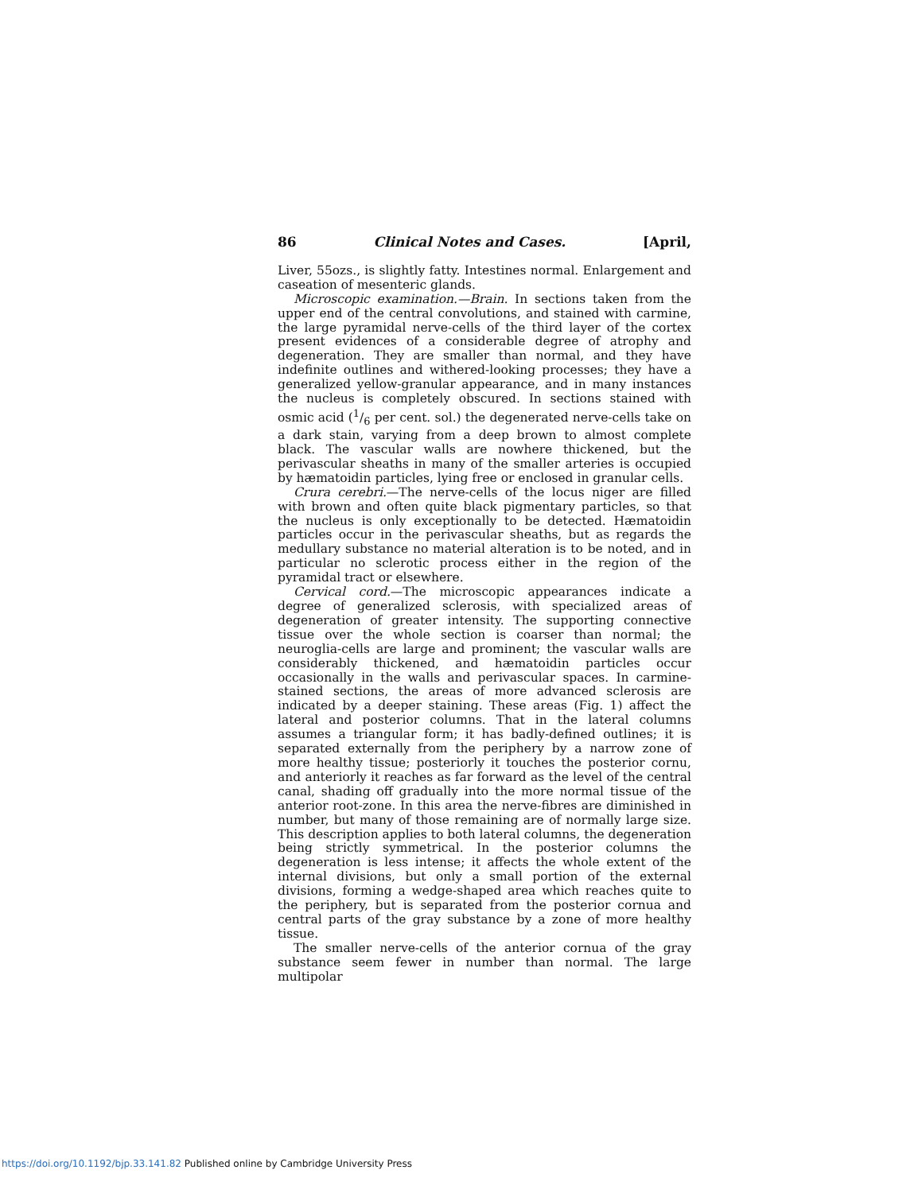86 Clinical Notes and Cases. [April,
Liver, 55ozs., is slightly fatty. Intestines normal. Enlargement and caseation of mesenteric glands.
Microscopic examination.—Brain. In sections taken from the upper end of the central convolutions, and stained with carmine, the large pyramidal nerve-cells of the third layer of the cortex present evidences of a considerable degree of atrophy and degeneration. They are smaller than normal, and they have indefinite outlines and withered-looking processes; they have a generalized yellow-granular appearance, and in many instances the nucleus is completely obscured. In sections stained with osmic acid (1/6 per cent. sol.) the degenerated nerve-cells take on a dark stain, varying from a deep brown to almost complete black. The vascular walls are nowhere thickened, but the perivascular sheaths in many of the smaller arteries is occupied by hæmatoidin particles, lying free or enclosed in granular cells.
Crura cerebri.—The nerve-cells of the locus niger are filled with brown and often quite black pigmentary particles, so that the nucleus is only exceptionally to be detected. Hæmatoidin particles occur in the perivascular sheaths, but as regards the medullary substance no material alteration is to be noted, and in particular no sclerotic process either in the region of the pyramidal tract or elsewhere.
Cervical cord.—The microscopic appearances indicate a degree of generalized sclerosis, with specialized areas of degeneration of greater intensity. The supporting connective tissue over the whole section is coarser than normal; the neuroglia-cells are large and prominent; the vascular walls are considerably thickened, and hæmatoidin particles occur occasionally in the walls and perivascular spaces. In carmine-stained sections, the areas of more advanced sclerosis are indicated by a deeper staining. These areas (Fig. 1) affect the lateral and posterior columns. That in the lateral columns assumes a triangular form; it has badly-defined outlines; it is separated externally from the periphery by a narrow zone of more healthy tissue; posteriorly it touches the posterior cornu, and anteriorly it reaches as far forward as the level of the central canal, shading off gradually into the more normal tissue of the anterior root-zone. In this area the nerve-fibres are diminished in number, but many of those remaining are of normally large size. This description applies to both lateral columns, the degeneration being strictly symmetrical. In the posterior columns the degeneration is less intense; it affects the whole extent of the internal divisions, but only a small portion of the external divisions, forming a wedge-shaped area which reaches quite to the periphery, but is separated from the posterior cornua and central parts of the gray substance by a zone of more healthy tissue.
The smaller nerve-cells of the anterior cornua of the gray substance seem fewer in number than normal. The large multipolar
https://doi.org/10.1192/bjp.33.141.82 Published online by Cambridge University Press